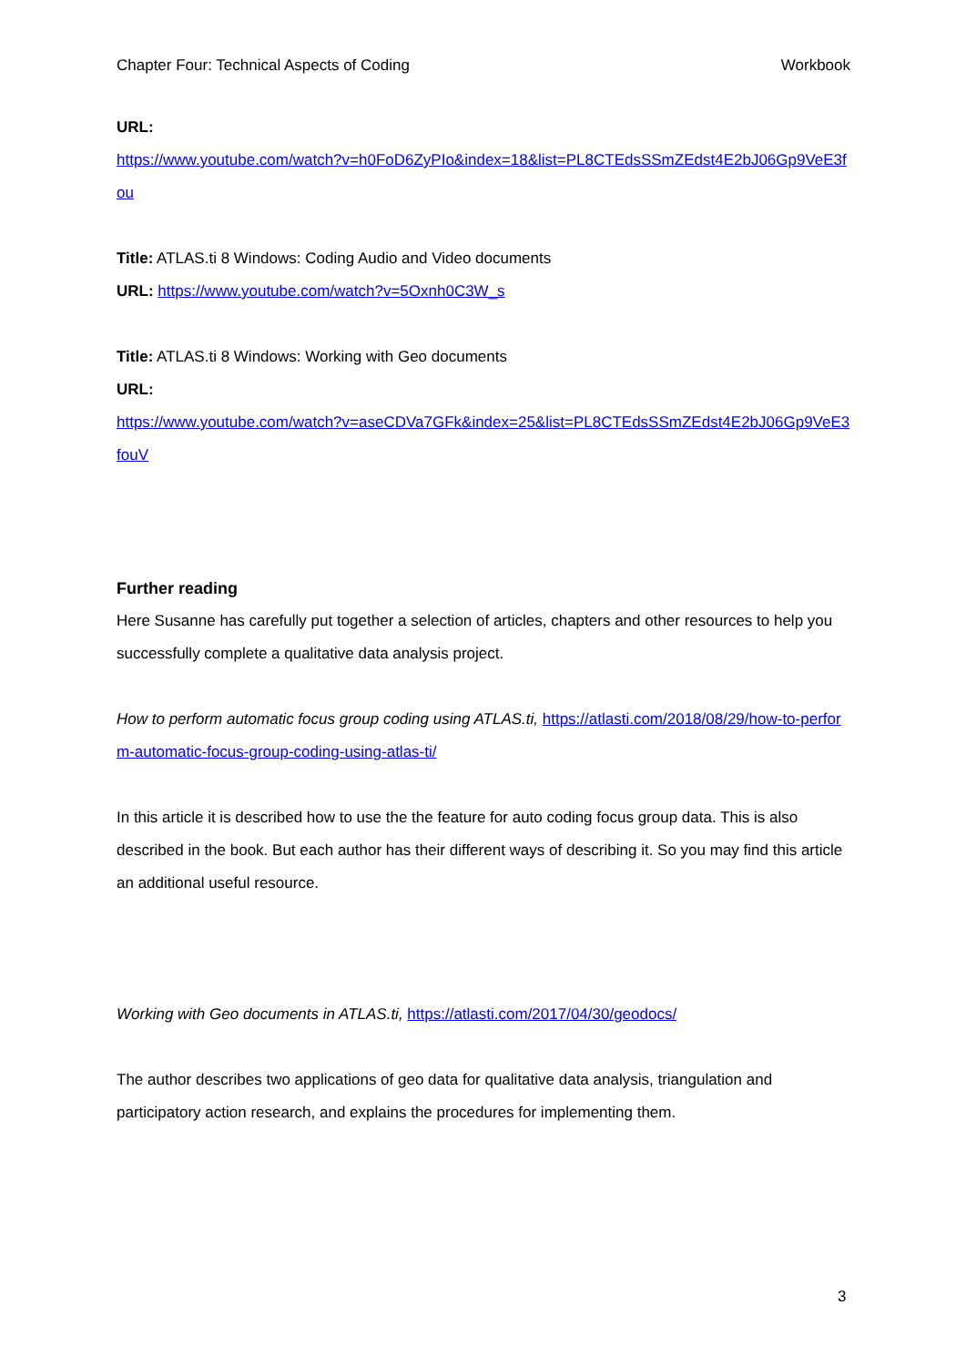Chapter Four: Technical Aspects of Coding Workbook
URL:
https://www.youtube.com/watch?v=h0FoD6ZyPIo&index=18&list=PL8CTEdsSSmZEdst4E2bJ06Gp9VeE3fou
Title: ATLAS.ti 8 Windows: Coding Audio and Video documents
URL: https://www.youtube.com/watch?v=5Oxnh0C3W_s
Title: ATLAS.ti 8 Windows: Working with Geo documents
URL:
https://www.youtube.com/watch?v=aseCDVa7GFk&index=25&list=PL8CTEdsSSmZEdst4E2bJ06Gp9VeE3fouV
Further reading
Here Susanne has carefully put together a selection of articles, chapters and other resources to help you successfully complete a qualitative data analysis project.
How to perform automatic focus group coding using ATLAS.ti, https://atlasti.com/2018/08/29/how-to-perform-automatic-focus-group-coding-using-atlas-ti/
In this article it is described how to use the the feature for auto coding focus group data. This is also described in the book. But each author has their different ways of describing it. So you may find this article an additional useful resource.
Working with Geo documents in ATLAS.ti, https://atlasti.com/2017/04/30/geodocs/
The author describes two applications of geo data for qualitative data analysis, triangulation and participatory action research, and explains the procedures for implementing them.
3